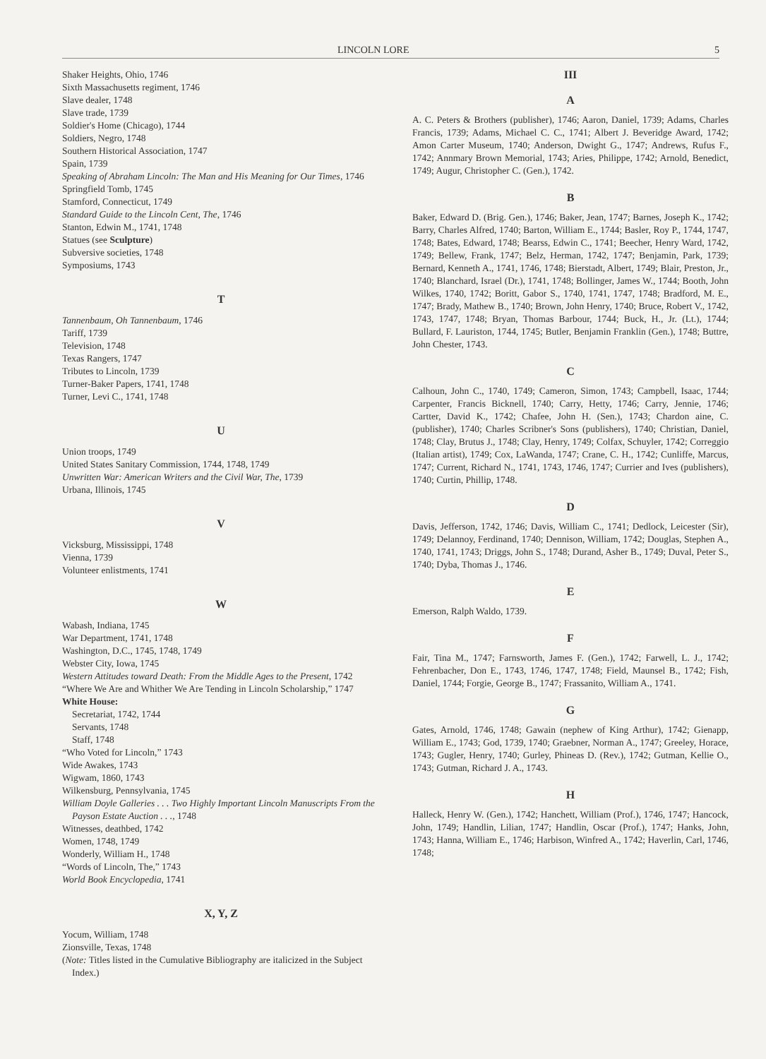LINCOLN LORE 5
Shaker Heights, Ohio, 1746
Sixth Massachusetts regiment, 1746
Slave dealer, 1748
Slave trade, 1739
Soldier's Home (Chicago), 1744
Soldiers, Negro, 1748
Southern Historical Association, 1747
Spain, 1739
Speaking of Abraham Lincoln: The Man and His Meaning for Our Times, 1746
Springfield Tomb, 1745
Stamford, Connecticut, 1749
Standard Guide to the Lincoln Cent, The, 1746
Stanton, Edwin M., 1741, 1748
Statues (see Sculpture)
Subversive societies, 1748
Symposiums, 1743
T
Tannenbaum, Oh Tannenbaum, 1746
Tariff, 1739
Television, 1748
Texas Rangers, 1747
Tributes to Lincoln, 1739
Turner-Baker Papers, 1741, 1748
Turner, Levi C., 1741, 1748
U
Union troops, 1749
United States Sanitary Commission, 1744, 1748, 1749
Unwritten War: American Writers and the Civil War, The, 1739
Urbana, Illinois, 1745
V
Vicksburg, Mississippi, 1748
Vienna, 1739
Volunteer enlistments, 1741
W
Wabash, Indiana, 1745
War Department, 1741, 1748
Washington, D.C., 1745, 1748, 1749
Webster City, Iowa, 1745
Western Attitudes toward Death: From the Middle Ages to the Present, 1742
“Where We Are and Whither We Are Tending in Lincoln Scholarship,” 1747
White House:
Secretariat, 1742, 1744
Servants, 1748
Staff, 1748
“Who Voted for Lincoln,” 1743
Wide Awakes, 1743
Wigwam, 1860, 1743
Wilkensburg, Pennsylvania, 1745
William Doyle Galleries . . . Two Highly Important Lincoln Manuscripts From the Payson Estate Auction . . ., 1748
Witnesses, deathbed, 1742
Women, 1748, 1749
Wonderly, William H., 1748
“Words of Lincoln, The,” 1743
World Book Encyclopedia, 1741
X, Y, Z
Yocum, William, 1748
Zionsville, Texas, 1748
(Note: Titles listed in the Cumulative Bibliography are italicized in the Subject Index.)
III
A
A. C. Peters & Brothers (publisher), 1746; Aaron, Daniel, 1739; Adams, Charles Francis, 1739; Adams, Michael C. C., 1741; Albert J. Beveridge Award, 1742; Amon Carter Museum, 1740; Anderson, Dwight G., 1747; Andrews, Rufus F., 1742; Annmary Brown Memorial, 1743; Aries, Philippe, 1742; Arnold, Benedict, 1749; Augur, Christopher C. (Gen.), 1742.
B
Baker, Edward D. (Brig. Gen.), 1746; Baker, Jean, 1747; Barnes, Joseph K., 1742; Barry, Charles Alfred, 1740; Barton, William E., 1744; Basler, Roy P., 1744, 1747, 1748; Bates, Edward, 1748; Bearss, Edwin C., 1741; Beecher, Henry Ward, 1742, 1749; Bellew, Frank, 1747; Belz, Herman, 1742, 1747; Benjamin, Park, 1739; Bernard, Kenneth A., 1741, 1746, 1748; Bierstadt, Albert, 1749; Blair, Preston, Jr., 1740; Blanchard, Israel (Dr.), 1741, 1748; Bollinger, James W., 1744; Booth, John Wilkes, 1740, 1742; Boritt, Gabor S., 1740, 1741, 1747, 1748; Bradford, M. E., 1747; Brady, Mathew B., 1740; Brown, John Henry, 1740; Bruce, Robert V., 1742, 1743, 1747, 1748; Bryan, Thomas Barbour, 1744; Buck, H., Jr. (Lt.), 1744; Bullard, F. Lauriston, 1744, 1745; Butler, Benjamin Franklin (Gen.), 1748; Buttre, John Chester, 1743.
C
Calhoun, John C., 1740, 1749; Cameron, Simon, 1743; Campbell, Isaac, 1744; Carpenter, Francis Bicknell, 1740; Carry, Hetty, 1746; Carry, Jennie, 1746; Cartter, David K., 1742; Chafee, John H. (Sen.), 1743; Chardon aine, C. (publisher), 1740; Charles Scribner's Sons (publishers), 1740; Christian, Daniel, 1748; Clay, Brutus J., 1748; Clay, Henry, 1749; Colfax, Schuyler, 1742; Correggio (Italian artist), 1749; Cox, LaWanda, 1747; Crane, C. H., 1742; Cunliffe, Marcus, 1747; Current, Richard N., 1741, 1743, 1746, 1747; Currier and Ives (publishers), 1740; Curtin, Phillip, 1748.
D
Davis, Jefferson, 1742, 1746; Davis, William C., 1741; Dedlock, Leicester (Sir), 1749; Delannoy, Ferdinand, 1740; Dennison, William, 1742; Douglas, Stephen A., 1740, 1741, 1743; Driggs, John S., 1748; Durand, Asher B., 1749; Duval, Peter S., 1740; Dyba, Thomas J., 1746.
E
Emerson, Ralph Waldo, 1739.
F
Fair, Tina M., 1747; Farnsworth, James F. (Gen.), 1742; Farwell, L. J., 1742; Fehrenbacher, Don E., 1743, 1746, 1747, 1748; Field, Maunsel B., 1742; Fish, Daniel, 1744; Forgie, George B., 1747; Frassanito, William A., 1741.
G
Gates, Arnold, 1746, 1748; Gawain (nephew of King Arthur), 1742; Gienapp, William E., 1743; God, 1739, 1740; Graebner, Norman A., 1747; Greeley, Horace, 1743; Gugler, Henry, 1740; Gurley, Phineas D. (Rev.), 1742; Gutman, Kellie O., 1743; Gutman, Richard J. A., 1743.
H
Halleck, Henry W. (Gen.), 1742; Hanchett, William (Prof.), 1746, 1747; Hancock, John, 1749; Handlin, Lilian, 1747; Handlin, Oscar (Prof.), 1747; Hanks, John, 1743; Hanna, William E., 1746; Harbison, Winfred A., 1742; Haverlin, Carl, 1746, 1748;